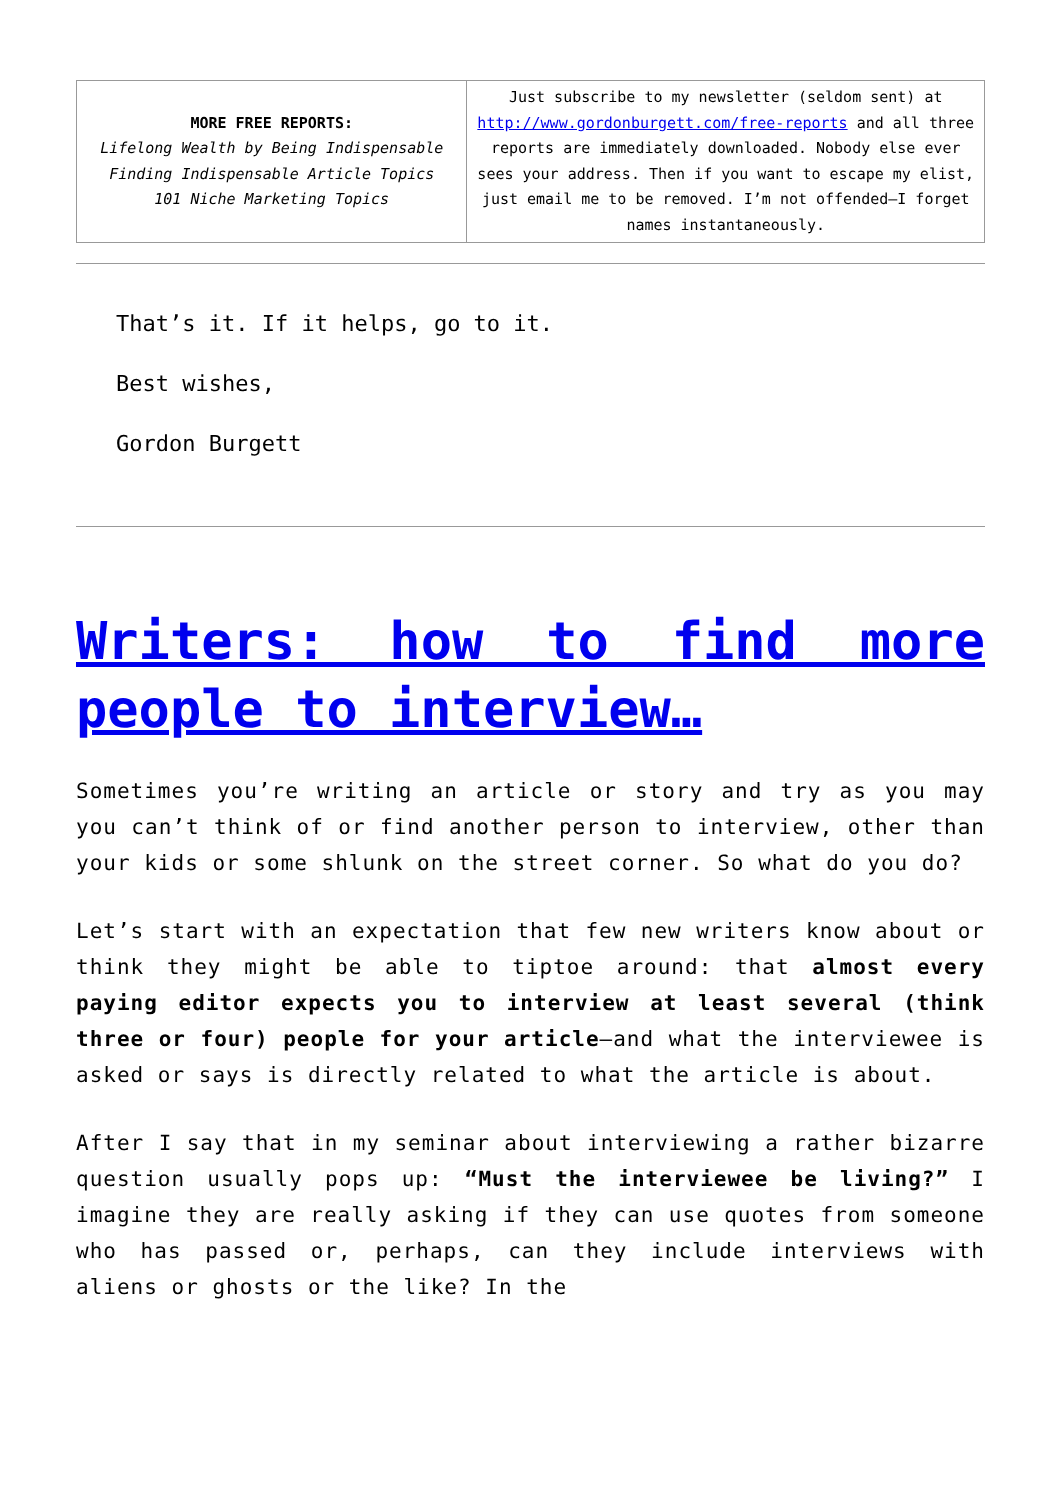| MORE FREE REPORTS: Lifelong Wealth by Being Indispensable Finding Indispensable Article Topics 101 Niche Marketing Topics | Just subscribe to my newsletter (seldom sent) at http://www.gordonburgett.com/free-reports and all three reports are immediately downloaded. Nobody else ever sees your address. Then if you want to escape my elist, just email me to be removed. I’m not offended—I forget names instantaneously. |
That’s it. If it helps, go to it.
Best wishes,
Gordon Burgett
Writers: how to find more people to interview…
Sometimes you’re writing an article or story and try as you may you can’t think of or find another person to interview, other than your kids or some shlunk on the street corner. So what do you do?
Let’s start with an expectation that few new writers know about or think they might be able to tiptoe around: that almost every paying editor expects you to interview at least several (think three or four) people for your article—and what the interviewee is asked or says is directly related to what the article is about.
After I say that in my seminar about interviewing a rather bizarre question usually pops up: “Must the interviewee be living?” I imagine they are really asking if they can use quotes from someone who has passed or, perhaps, can they include interviews with aliens or ghosts or the like? In the